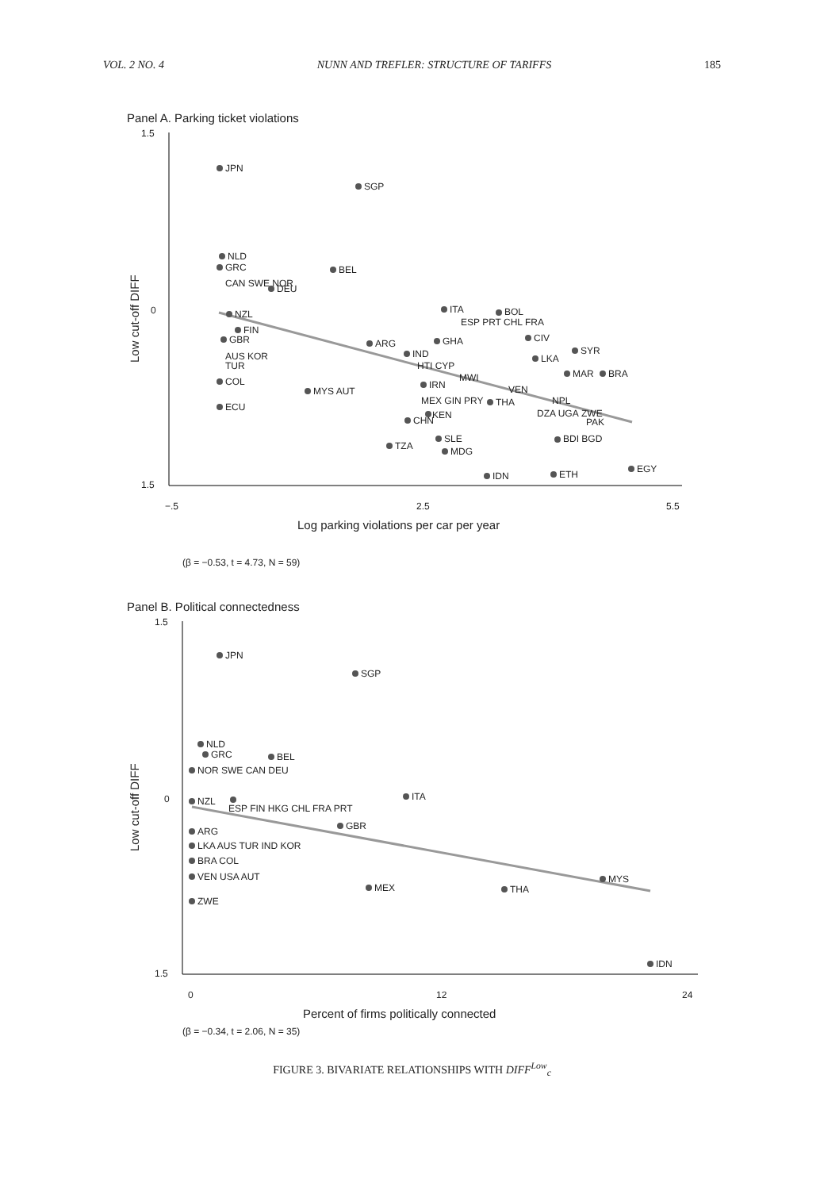VOL. 2 NO. 4 NUNN AND TREFLER: STRUCTURE OF TARIFFS 185
Panel A. Parking ticket violations
1.5
0
1.5
−.5
2.5
5.5
Log parking violations per car per year
Low cut-off DIFF
JPN
SGP
NLD
GRC
BEL
CAN SWE NOR
DEU
ITA
BOL
ESP PRT CHL FRA
NZL
FIN
GBR
ARG
GHA
CIV
SYR
IND
LKA
AUS KOR
TUR
HTI CYP
MWI
MAR
BRA
COL
MYS AUT
IRN
VEN
NPL
MEX GIN PRY
THA
ECU
KEN
CHN
DZA UGA
ZWE
PAK
SLE
BDI BGD
TZA
MDG
IDN
ETH
EGY
(β = −0.53, t = 4.73, N = 59)
Panel B. Political connectedness
1.5
0
1.5
0
12
24
Percent of firms politically connected
Low cut-off DIFF
JPN
SGP
NLD
GRC
BEL
NOR SWE CAN DEU
ITA
NZL
ESP FIN HKG CHL FRA PRT
GBR
ARG
LKA AUS TUR IND KOR
BRA COL
VEN USA AUT
MEX
THA
MYS
ZWE
IDN
(β = −0.34, t = 2.06, N = 35)
FIGURE 3. BIVARIATE RELATIONSHIPS WITH DIFF<sup>Low</sup><sub>c</sub>